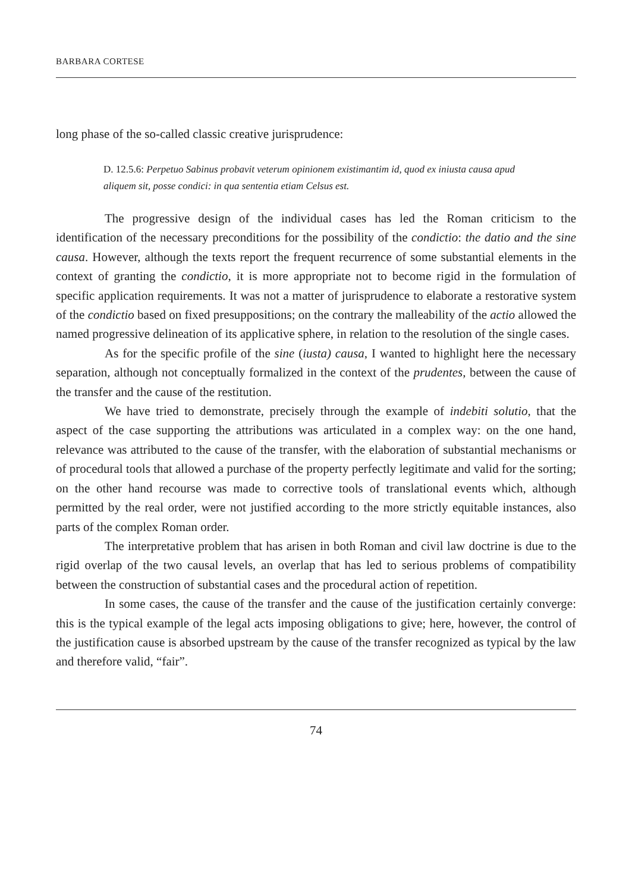BARBARA CORTESE
long phase of the so-called classic creative jurisprudence:
D. 12.5.6: Perpetuo Sabinus probavit veterum opinionem existimantim id, quod ex iniusta causa apud aliquem sit, posse condici: in qua sententia etiam Celsus est.
The progressive design of the individual cases has led the Roman criticism to the identification of the necessary preconditions for the possibility of the condictio: the datio and the sine causa. However, although the texts report the frequent recurrence of some substantial elements in the context of granting the condictio, it is more appropriate not to become rigid in the formulation of specific application requirements. It was not a matter of jurisprudence to elaborate a restorative system of the condictio based on fixed presuppositions; on the contrary the malleability of the actio allowed the named progressive delineation of its applicative sphere, in relation to the resolution of the single cases.
As for the specific profile of the sine (iusta) causa, I wanted to highlight here the necessary separation, although not conceptually formalized in the context of the prudentes, between the cause of the transfer and the cause of the restitution.
We have tried to demonstrate, precisely through the example of indebiti solutio, that the aspect of the case supporting the attributions was articulated in a complex way: on the one hand, relevance was attributed to the cause of the transfer, with the elaboration of substantial mechanisms or of procedural tools that allowed a purchase of the property perfectly legitimate and valid for the sorting; on the other hand recourse was made to corrective tools of translational events which, although permitted by the real order, were not justified according to the more strictly equitable instances, also parts of the complex Roman order.
The interpretative problem that has arisen in both Roman and civil law doctrine is due to the rigid overlap of the two causal levels, an overlap that has led to serious problems of compatibility between the construction of substantial cases and the procedural action of repetition.
In some cases, the cause of the transfer and the cause of the justification certainly converge: this is the typical example of the legal acts imposing obligations to give; here, however, the control of the justification cause is absorbed upstream by the cause of the transfer recognized as typical by the law and therefore valid, “fair”.
74